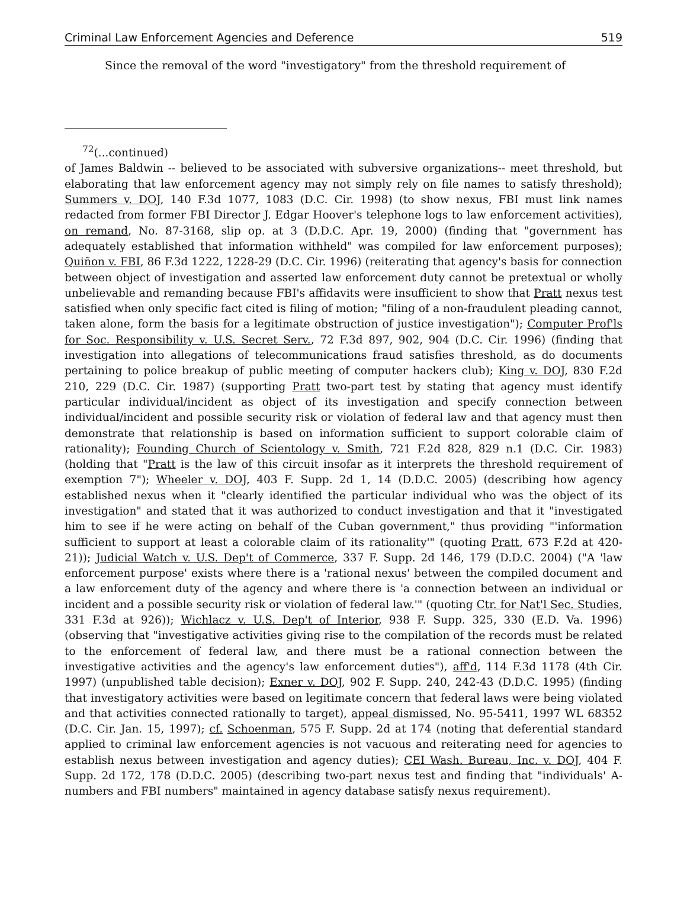Criminal Law Enforcement Agencies and Deference 519
Since the removal of the word "investigatory" from the threshold requirement of
<sup>72</sup> (...continued)
of James Baldwin -- believed to be associated with subversive organizations-- meet threshold, but elaborating that law enforcement agency may not simply rely on file names to satisfy threshold); Summers v. DOJ, 140 F.3d 1077, 1083 (D.C. Cir. 1998) (to show nexus, FBI must link names redacted from former FBI Director J. Edgar Hoover's telephone logs to law enforcement activities), on remand, No. 87-3168, slip op. at 3 (D.D.C. Apr. 19, 2000) (finding that "government has adequately established that information withheld" was compiled for law enforcement purposes); Quiñon v. FBI, 86 F.3d 1222, 1228-29 (D.C. Cir. 1996) (reiterating that agency's basis for connection between object of investigation and asserted law enforcement duty cannot be pretextual or wholly unbelievable and remanding because FBI's affidavits were insufficient to show that Pratt nexus test satisfied when only specific fact cited is filing of motion; "filing of a non-fraudulent pleading cannot, taken alone, form the basis for a legitimate obstruction of justice investigation"); Computer Prof'ls for Soc. Responsibility v. U.S. Secret Serv., 72 F.3d 897, 902, 904 (D.C. Cir. 1996) (finding that investigation into allegations of telecommunications fraud satisfies threshold, as do documents pertaining to police breakup of public meeting of computer hackers club); King v. DOJ, 830 F.2d 210, 229 (D.C. Cir. 1987) (supporting Pratt two-part test by stating that agency must identify particular individual/incident as object of its investigation and specify connection between individual/incident and possible security risk or violation of federal law and that agency must then demonstrate that relationship is based on information sufficient to support colorable claim of rationality); Founding Church of Scientology v. Smith, 721 F.2d 828, 829 n.1 (D.C. Cir. 1983) (holding that "Pratt is the law of this circuit insofar as it interprets the threshold requirement of exemption 7"); Wheeler v. DOJ, 403 F. Supp. 2d 1, 14 (D.D.C. 2005) (describing how agency established nexus when it "clearly identified the particular individual who was the object of its investigation" and stated that it was authorized to conduct investigation and that it "investigated him to see if he were acting on behalf of the Cuban government," thus providing "'information sufficient to support at least a colorable claim of its rationality'" (quoting Pratt, 673 F.2d at 420-21)); Judicial Watch v. U.S. Dep't of Commerce, 337 F. Supp. 2d 146, 179 (D.D.C. 2004) ("A 'law enforcement purpose' exists where there is a 'rational nexus' between the compiled document and a law enforcement duty of the agency and where there is 'a connection between an individual or incident and a possible security risk or violation of federal law.'" (quoting Ctr. for Nat'l Sec. Studies, 331 F.3d at 926)); Wichlacz v. U.S. Dep't of Interior, 938 F. Supp. 325, 330 (E.D. Va. 1996) (observing that "investigative activities giving rise to the compilation of the records must be related to the enforcement of federal law, and there must be a rational connection between the investigative activities and the agency's law enforcement duties"), aff'd, 114 F.3d 1178 (4th Cir. 1997) (unpublished table decision); Exner v. DOJ, 902 F. Supp. 240, 242-43 (D.D.C. 1995) (finding that investigatory activities were based on legitimate concern that federal laws were being violated and that activities connected rationally to target), appeal dismissed, No. 95-5411, 1997 WL 68352 (D.C. Cir. Jan. 15, 1997); cf. Schoenman, 575 F. Supp. 2d at 174 (noting that deferential standard applied to criminal law enforcement agencies is not vacuous and reiterating need for agencies to establish nexus between investigation and agency duties); CEI Wash. Bureau, Inc. v. DOJ, 404 F. Supp. 2d 172, 178 (D.D.C. 2005) (describing two-part nexus test and finding that "individuals' A-numbers and FBI numbers" maintained in agency database satisfy nexus requirement).